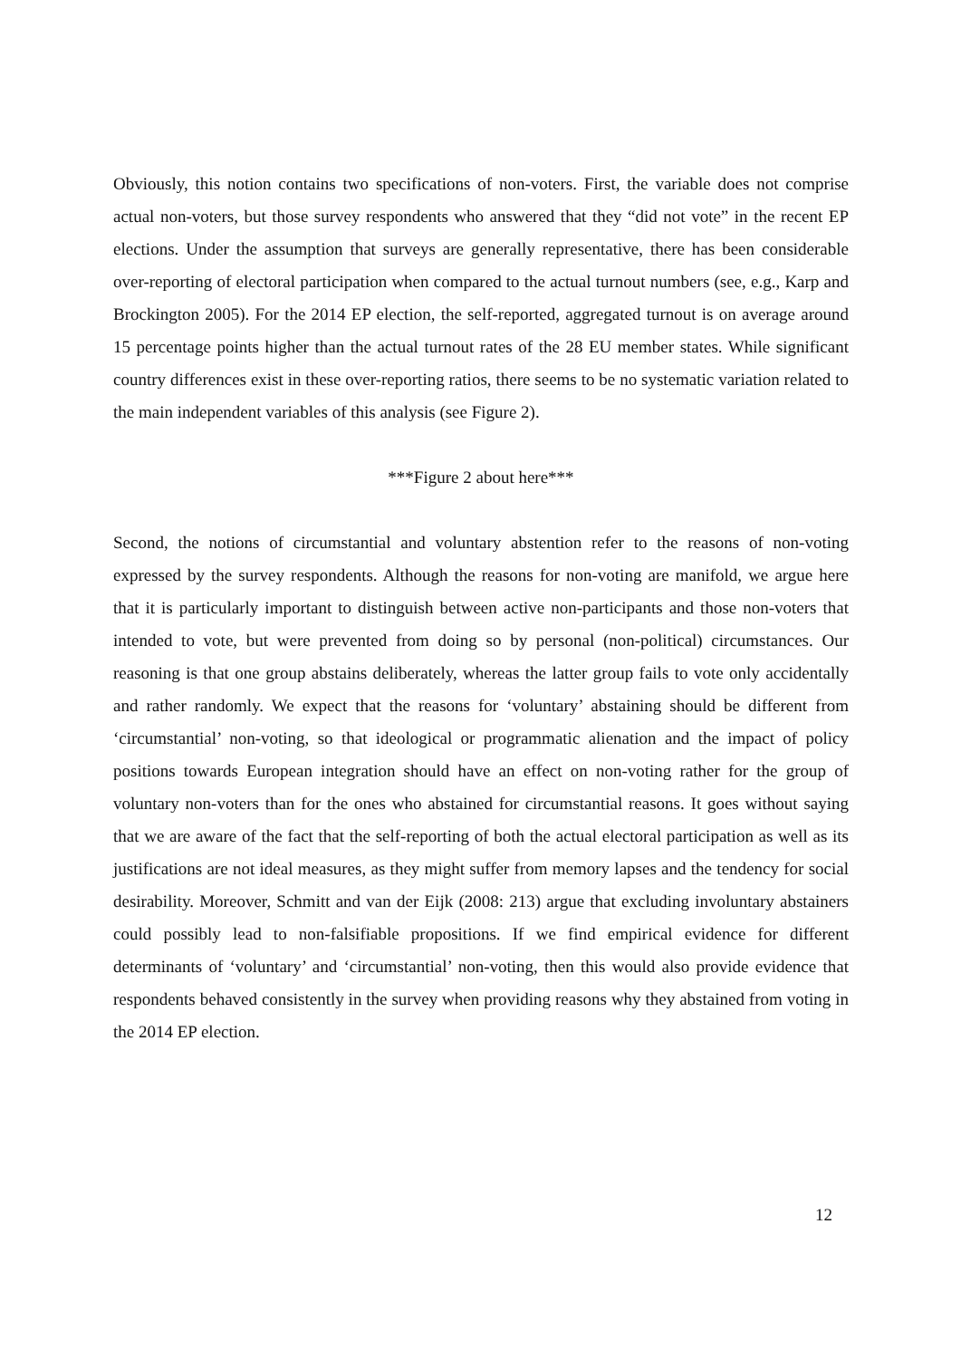Obviously, this notion contains two specifications of non-voters. First, the variable does not comprise actual non-voters, but those survey respondents who answered that they “did not vote” in the recent EP elections. Under the assumption that surveys are generally representative, there has been considerable over-reporting of electoral participation when compared to the actual turnout numbers (see, e.g., Karp and Brockington 2005). For the 2014 EP election, the self-reported, aggregated turnout is on average around 15 percentage points higher than the actual turnout rates of the 28 EU member states. While significant country differences exist in these over-reporting ratios, there seems to be no systematic variation related to the main independent variables of this analysis (see Figure 2).
***Figure 2 about here***
Second, the notions of circumstantial and voluntary abstention refer to the reasons of non-voting expressed by the survey respondents. Although the reasons for non-voting are manifold, we argue here that it is particularly important to distinguish between active non-participants and those non-voters that intended to vote, but were prevented from doing so by personal (non-political) circumstances. Our reasoning is that one group abstains deliberately, whereas the latter group fails to vote only accidentally and rather randomly. We expect that the reasons for ‘voluntary’ abstaining should be different from ‘circumstantial’ non-voting, so that ideological or programmatic alienation and the impact of policy positions towards European integration should have an effect on non-voting rather for the group of voluntary non-voters than for the ones who abstained for circumstantial reasons. It goes without saying that we are aware of the fact that the self-reporting of both the actual electoral participation as well as its justifications are not ideal measures, as they might suffer from memory lapses and the tendency for social desirability. Moreover, Schmitt and van der Eijk (2008: 213) argue that excluding involuntary abstainers could possibly lead to non-falsifiable propositions. If we find empirical evidence for different determinants of ‘voluntary’ and ‘circumstantial’ non-voting, then this would also provide evidence that respondents behaved consistently in the survey when providing reasons why they abstained from voting in the 2014 EP election.
12